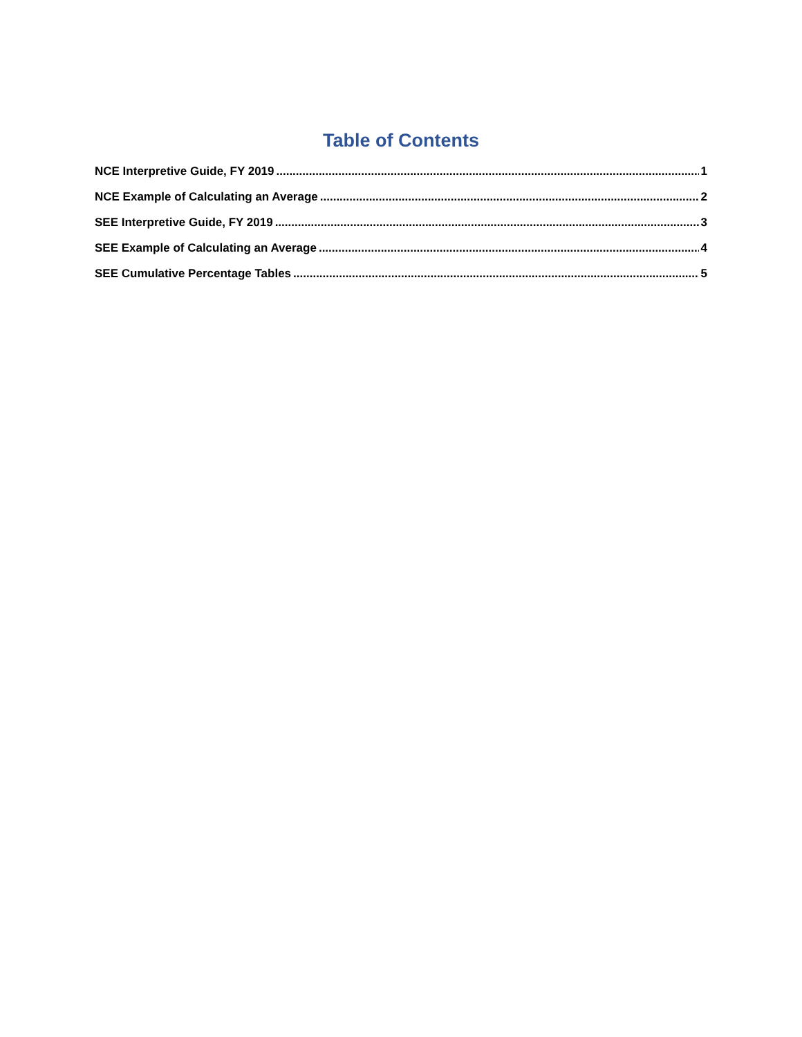Table of Contents
NCE Interpretive Guide, FY 2019 1
NCE Example of Calculating an Average 2
SEE Interpretive Guide, FY 2019 3
SEE Example of Calculating an Average 4
SEE Cumulative Percentage Tables 5